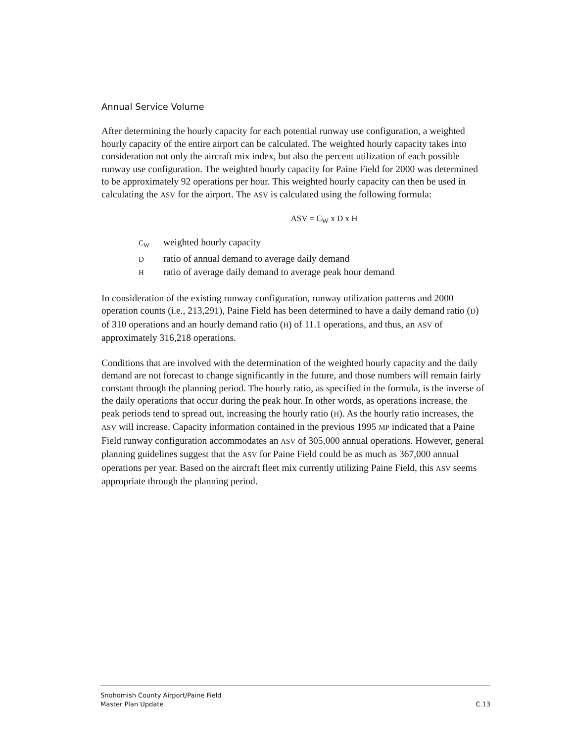Annual Service Volume
After determining the hourly capacity for each potential runway use configuration, a weighted hourly capacity of the entire airport can be calculated. The weighted hourly capacity takes into consideration not only the aircraft mix index, but also the percent utilization of each possible runway use configuration. The weighted hourly capacity for Paine Field for 2000 was determined to be approximately 92 operations per hour. This weighted hourly capacity can then be used in calculating the ASV for the airport. The ASV is calculated using the following formula:
ASV = C<sub>W</sub> x D x H
C<sub>W</sub> weighted hourly capacity
D ratio of annual demand to average daily demand
H ratio of average daily demand to average peak hour demand
In consideration of the existing runway configuration, runway utilization patterns and 2000 operation counts (i.e., 213,291), Paine Field has been determined to have a daily demand ratio (D) of 310 operations and an hourly demand ratio (H) of 11.1 operations, and thus, an ASV of approximately 316,218 operations.
Conditions that are involved with the determination of the weighted hourly capacity and the daily demand are not forecast to change significantly in the future, and those numbers will remain fairly constant through the planning period. The hourly ratio, as specified in the formula, is the inverse of the daily operations that occur during the peak hour. In other words, as operations increase, the peak periods tend to spread out, increasing the hourly ratio (H). As the hourly ratio increases, the ASV will increase. Capacity information contained in the previous 1995 MP indicated that a Paine Field runway configuration accommodates an ASV of 305,000 annual operations. However, general planning guidelines suggest that the ASV for Paine Field could be as much as 367,000 annual operations per year. Based on the aircraft fleet mix currently utilizing Paine Field, this ASV seems appropriate through the planning period.
Snohomish County Airport/Paine Field
Master Plan Update
C.13